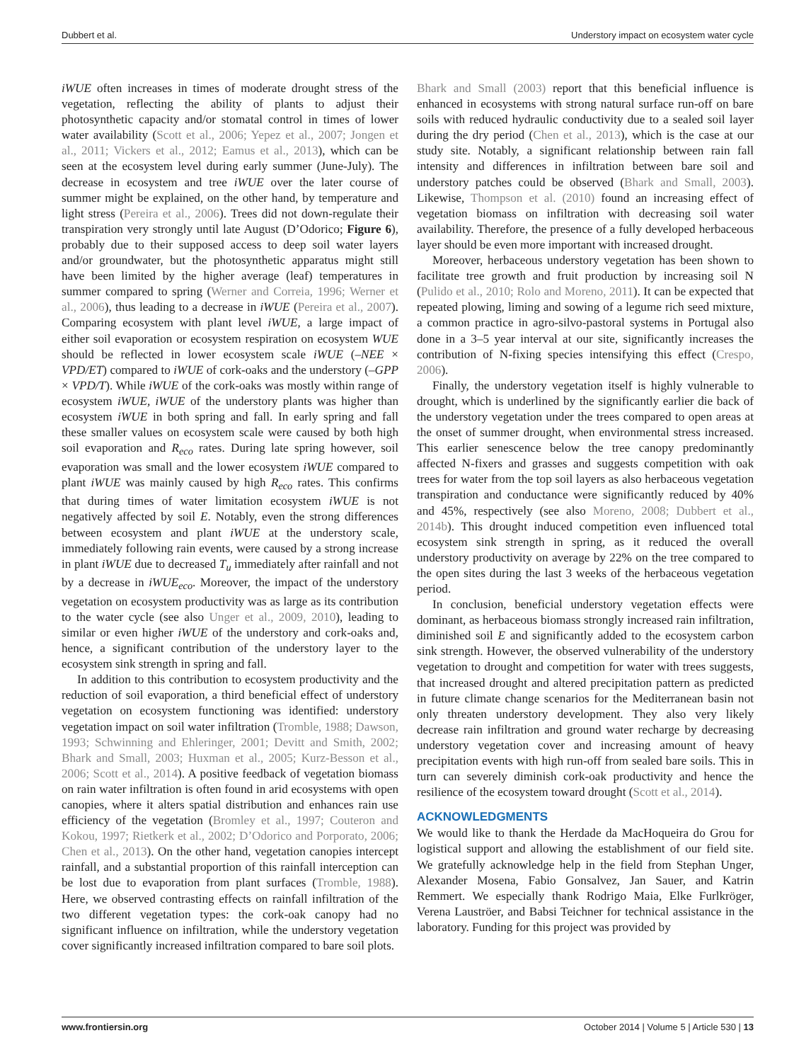Dubbert et al. Understory impact on ecosystem water cycle
iWUE often increases in times of moderate drought stress of the vegetation, reflecting the ability of plants to adjust their photosynthetic capacity and/or stomatal control in times of lower water availability (Scott et al., 2006; Yepez et al., 2007; Jongen et al., 2011; Vickers et al., 2012; Eamus et al., 2013), which can be seen at the ecosystem level during early summer (June-July). The decrease in ecosystem and tree iWUE over the later course of summer might be explained, on the other hand, by temperature and light stress (Pereira et al., 2006). Trees did not down-regulate their transpiration very strongly until late August (D’Odorico; Figure 6), probably due to their supposed access to deep soil water layers and/or groundwater, but the photosynthetic apparatus might still have been limited by the higher average (leaf) temperatures in summer compared to spring (Werner and Correia, 1996; Werner et al., 2006), thus leading to a decrease in iWUE (Pereira et al., 2007). Comparing ecosystem with plant level iWUE, a large impact of either soil evaporation or ecosystem respiration on ecosystem WUE should be reflected in lower ecosystem scale iWUE (–NEE × VPD/ET) compared to iWUE of cork-oaks and the understory (–GPP × VPD/T). While iWUE of the cork-oaks was mostly within range of ecosystem iWUE, iWUE of the understory plants was higher than ecosystem iWUE in both spring and fall. In early spring and fall these smaller values on ecosystem scale were caused by both high soil evaporation and R<sub>eco</sub> rates. During late spring however, soil evaporation was small and the lower ecosystem iWUE compared to plant iWUE was mainly caused by high R<sub>eco</sub> rates. This confirms that during times of water limitation ecosystem iWUE is not negatively affected by soil E. Notably, even the strong differences between ecosystem and plant iWUE at the understory scale, immediately following rain events, were caused by a strong increase in plant iWUE due to decreased T<sub>u</sub> immediately after rainfall and not by a decrease in iWUE<sub>eco</sub>. Moreover, the impact of the understory vegetation on ecosystem productivity was as large as its contribution to the water cycle (see also Unger et al., 2009, 2010), leading to similar or even higher iWUE of the understory and cork-oaks and, hence, a significant contribution of the understory layer to the ecosystem sink strength in spring and fall.
In addition to this contribution to ecosystem productivity and the reduction of soil evaporation, a third beneficial effect of understory vegetation on ecosystem functioning was identified: understory vegetation impact on soil water infiltration (Tromble, 1988; Dawson, 1993; Schwinning and Ehleringer, 2001; Devitt and Smith, 2002; Bhark and Small, 2003; Huxman et al., 2005; Kurz-Besson et al., 2006; Scott et al., 2014). A positive feedback of vegetation biomass on rain water infiltration is often found in arid ecosystems with open canopies, where it alters spatial distribution and enhances rain use efficiency of the vegetation (Bromley et al., 1997; Couteron and Kokou, 1997; Rietkerk et al., 2002; D’Odorico and Porporato, 2006; Chen et al., 2013). On the other hand, vegetation canopies intercept rainfall, and a substantial proportion of this rainfall interception can be lost due to evaporation from plant surfaces (Tromble, 1988). Here, we observed contrasting effects on rainfall infiltration of the two different vegetation types: the cork-oak canopy had no significant influence on infiltration, while the understory vegetation cover significantly increased infiltration compared to bare soil plots.
Bhark and Small (2003) report that this beneficial influence is enhanced in ecosystems with strong natural surface run-off on bare soils with reduced hydraulic conductivity due to a sealed soil layer during the dry period (Chen et al., 2013), which is the case at our study site. Notably, a significant relationship between rain fall intensity and differences in infiltration between bare soil and understory patches could be observed (Bhark and Small, 2003). Likewise, Thompson et al. (2010) found an increasing effect of vegetation biomass on infiltration with decreasing soil water availability. Therefore, the presence of a fully developed herbaceous layer should be even more important with increased drought.
Moreover, herbaceous understory vegetation has been shown to facilitate tree growth and fruit production by increasing soil N (Pulido et al., 2010; Rolo and Moreno, 2011). It can be expected that repeated plowing, liming and sowing of a legume rich seed mixture, a common practice in agro-silvo-pastoral systems in Portugal also done in a 3–5 year interval at our site, significantly increases the contribution of N-fixing species intensifying this effect (Crespo, 2006).
Finally, the understory vegetation itself is highly vulnerable to drought, which is underlined by the significantly earlier die back of the understory vegetation under the trees compared to open areas at the onset of summer drought, when environmental stress increased. This earlier senescence below the tree canopy predominantly affected N-fixers and grasses and suggests competition with oak trees for water from the top soil layers as also herbaceous vegetation transpiration and conductance were significantly reduced by 40% and 45%, respectively (see also Moreno, 2008; Dubbert et al., 2014b). This drought induced competition even influenced total ecosystem sink strength in spring, as it reduced the overall understory productivity on average by 22% on the tree compared to the open sites during the last 3 weeks of the herbaceous vegetation period.
In conclusion, beneficial understory vegetation effects were dominant, as herbaceous biomass strongly increased rain infiltration, diminished soil E and significantly added to the ecosystem carbon sink strength. However, the observed vulnerability of the understory vegetation to drought and competition for water with trees suggests, that increased drought and altered precipitation pattern as predicted in future climate change scenarios for the Mediterranean basin not only threaten understory development. They also very likely decrease rain infiltration and ground water recharge by decreasing understory vegetation cover and increasing amount of heavy precipitation events with high run-off from sealed bare soils. This in turn can severely diminish cork-oak productivity and hence the resilience of the ecosystem toward drought (Scott et al., 2014).
ACKNOWLEDGMENTS
We would like to thank the Herdade da MacHoqueira do Grou for logistical support and allowing the establishment of our field site. We gratefully acknowledge help in the field from Stephan Unger, Alexander Mosena, Fabio Gonsalvez, Jan Sauer, and Katrin Remmert. We especially thank Rodrigo Maia, Elke Furlkröger, Verena Lauströer, and Babsi Teichner for technical assistance in the laboratory. Funding for this project was provided by
www.frontiersin.org October 2014 | Volume 5 | Article 530 | 13